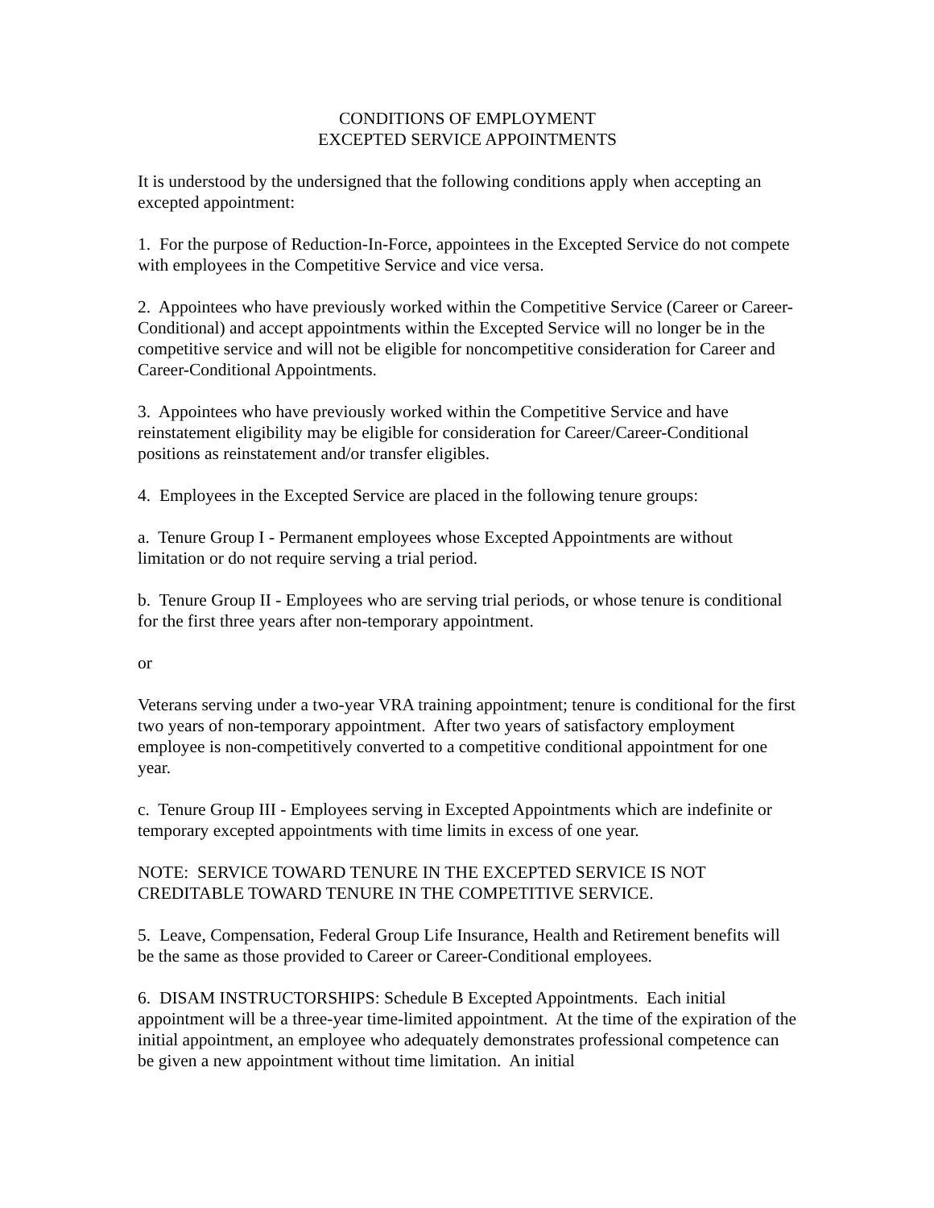CONDITIONS OF EMPLOYMENT
EXCEPTED SERVICE APPOINTMENTS
It is understood by the undersigned that the following conditions apply when accepting an excepted appointment:
1. For the purpose of Reduction-In-Force, appointees in the Excepted Service do not compete with employees in the Competitive Service and vice versa.
2. Appointees who have previously worked within the Competitive Service (Career or Career-Conditional) and accept appointments within the Excepted Service will no longer be in the competitive service and will not be eligible for noncompetitive consideration for Career and Career-Conditional Appointments.
3. Appointees who have previously worked within the Competitive Service and have reinstatement eligibility may be eligible for consideration for Career/Career-Conditional positions as reinstatement and/or transfer eligibles.
4. Employees in the Excepted Service are placed in the following tenure groups:
a. Tenure Group I - Permanent employees whose Excepted Appointments are without limitation or do not require serving a trial period.
b. Tenure Group II - Employees who are serving trial periods, or whose tenure is conditional for the first three years after non-temporary appointment.
or
Veterans serving under a two-year VRA training appointment; tenure is conditional for the first two years of non-temporary appointment. After two years of satisfactory employment employee is non-competitively converted to a competitive conditional appointment for one year.
c. Tenure Group III - Employees serving in Excepted Appointments which are indefinite or temporary excepted appointments with time limits in excess of one year.
NOTE: SERVICE TOWARD TENURE IN THE EXCEPTED SERVICE IS NOT CREDITABLE TOWARD TENURE IN THE COMPETITIVE SERVICE.
5. Leave, Compensation, Federal Group Life Insurance, Health and Retirement benefits will be the same as those provided to Career or Career-Conditional employees.
6. DISAM INSTRUCTORSHIPS: Schedule B Excepted Appointments. Each initial appointment will be a three-year time-limited appointment. At the time of the expiration of the initial appointment, an employee who adequately demonstrates professional competence can be given a new appointment without time limitation. An initial